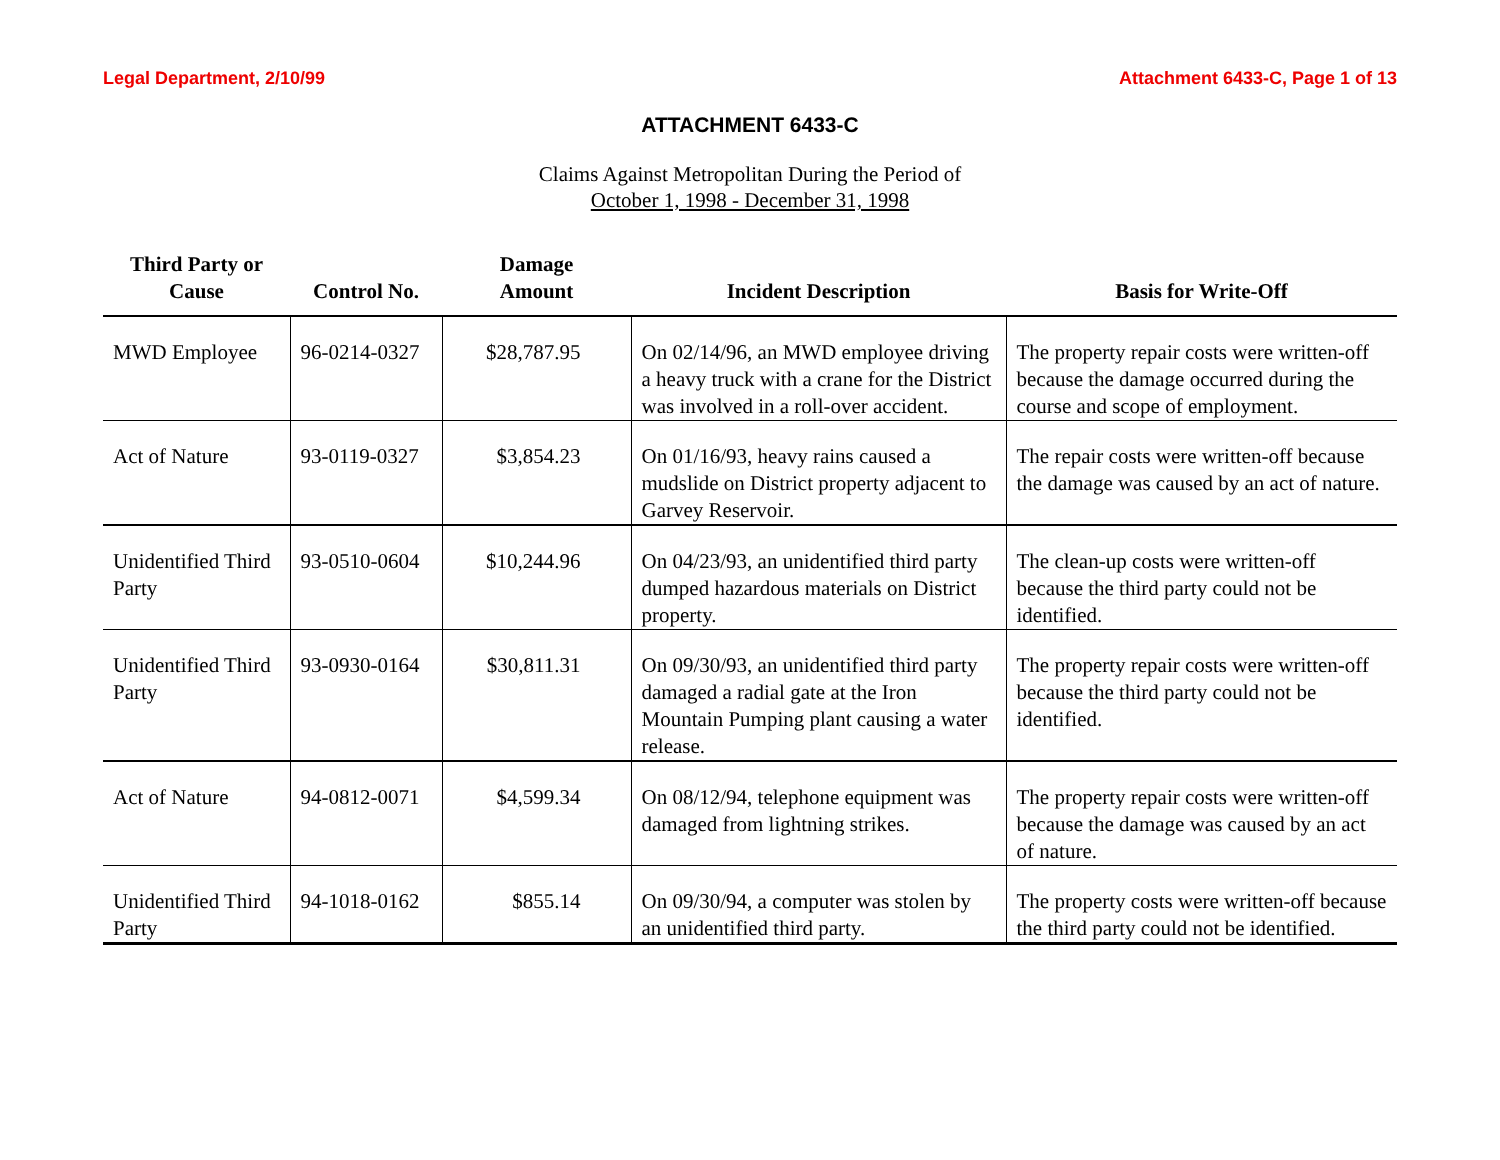Legal Department, 2/10/99 Attachment 6433-C, Page 1 of 13
ATTACHMENT 6433-C
Claims Against Metropolitan During the Period of
October 1, 1998 - December 31, 1998
| Third Party or Cause | Control No. | Damage Amount | Incident Description | Basis for Write-Off |
| --- | --- | --- | --- | --- |
| MWD Employee | 96-0214-0327 | $28,787.95 | On 02/14/96, an MWD employee driving a heavy truck with a crane for the District was involved in a roll-over accident. | The property repair costs were written-off because the damage occurred during the course and scope of employment. |
| Act of Nature | 93-0119-0327 | $3,854.23 | On 01/16/93, heavy rains caused a mudslide on District property adjacent to Garvey Reservoir. | The repair costs were written-off because the damage was caused by an act of nature. |
| Unidentified Third Party | 93-0510-0604 | $10,244.96 | On 04/23/93, an unidentified third party dumped hazardous materials on District property. | The clean-up costs were written-off because the third party could not be identified. |
| Unidentified Third Party | 93-0930-0164 | $30,811.31 | On 09/30/93, an unidentified third party damaged a radial gate at the Iron Mountain Pumping plant causing a water release. | The property repair costs were written-off because the third party could not be identified. |
| Act of Nature | 94-0812-0071 | $4,599.34 | On 08/12/94, telephone equipment was damaged from lightning strikes. | The property repair costs were written-off because the damage was caused by an act of nature. |
| Unidentified Third Party | 94-1018-0162 | $855.14 | On 09/30/94, a computer was stolen by an unidentified third party. | The property costs were written-off because the third party could not be identified. |